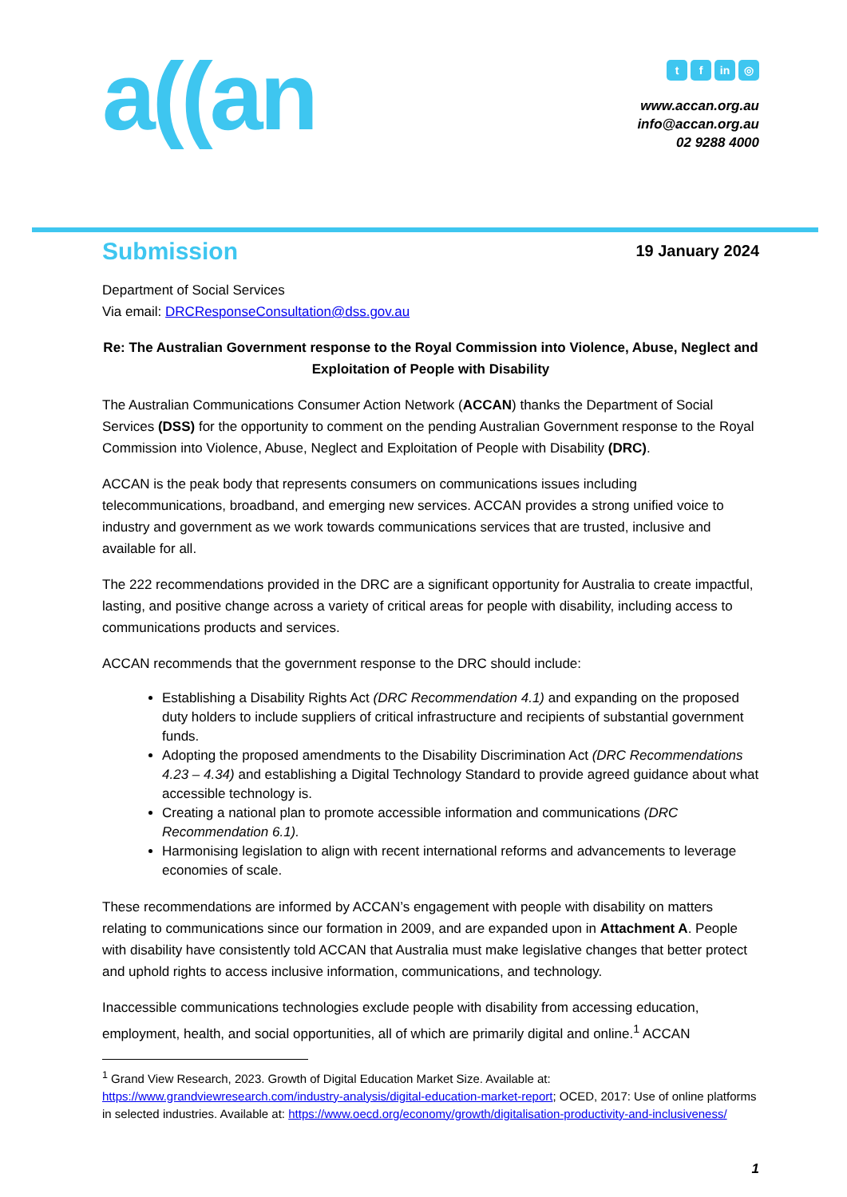a((an
tf in ◎
www.accan.org.au
info@accan.org.au
02 9288 4000
Submission
19 January 2024
Department of Social Services
Via email: DRCResponseConsultation@dss.gov.au
Re: The Australian Government response to the Royal Commission into Violence, Abuse, Neglect and Exploitation of People with Disability
The Australian Communications Consumer Action Network (ACCAN) thanks the Department of Social Services (DSS) for the opportunity to comment on the pending Australian Government response to the Royal Commission into Violence, Abuse, Neglect and Exploitation of People with Disability (DRC).
ACCAN is the peak body that represents consumers on communications issues including telecommunications, broadband, and emerging new services. ACCAN provides a strong unified voice to industry and government as we work towards communications services that are trusted, inclusive and available for all.
The 222 recommendations provided in the DRC are a significant opportunity for Australia to create impactful, lasting, and positive change across a variety of critical areas for people with disability, including access to communications products and services.
ACCAN recommends that the government response to the DRC should include:
Establishing a Disability Rights Act (DRC Recommendation 4.1) and expanding on the proposed duty holders to include suppliers of critical infrastructure and recipients of substantial government funds.
Adopting the proposed amendments to the Disability Discrimination Act (DRC Recommendations 4.23 – 4.34) and establishing a Digital Technology Standard to provide agreed guidance about what accessible technology is.
Creating a national plan to promote accessible information and communications (DRC Recommendation 6.1).
Harmonising legislation to align with recent international reforms and advancements to leverage economies of scale.
These recommendations are informed by ACCAN’s engagement with people with disability on matters relating to communications since our formation in 2009, and are expanded upon in Attachment A. People with disability have consistently told ACCAN that Australia must make legislative changes that better protect and uphold rights to access inclusive information, communications, and technology.
Inaccessible communications technologies exclude people with disability from accessing education, employment, health, and social opportunities, all of which are primarily digital and online.<sup>1</sup> ACCAN
<sup>1</sup> Grand View Research, 2023. Growth of Digital Education Market Size. Available at: https://www.grandviewresearch.com/industry-analysis/digital-education-market-report; OCED, 2017: Use of online platforms in selected industries. Available at: https://www.oecd.org/economy/growth/digitalisation-productivity-and-inclusiveness/
1